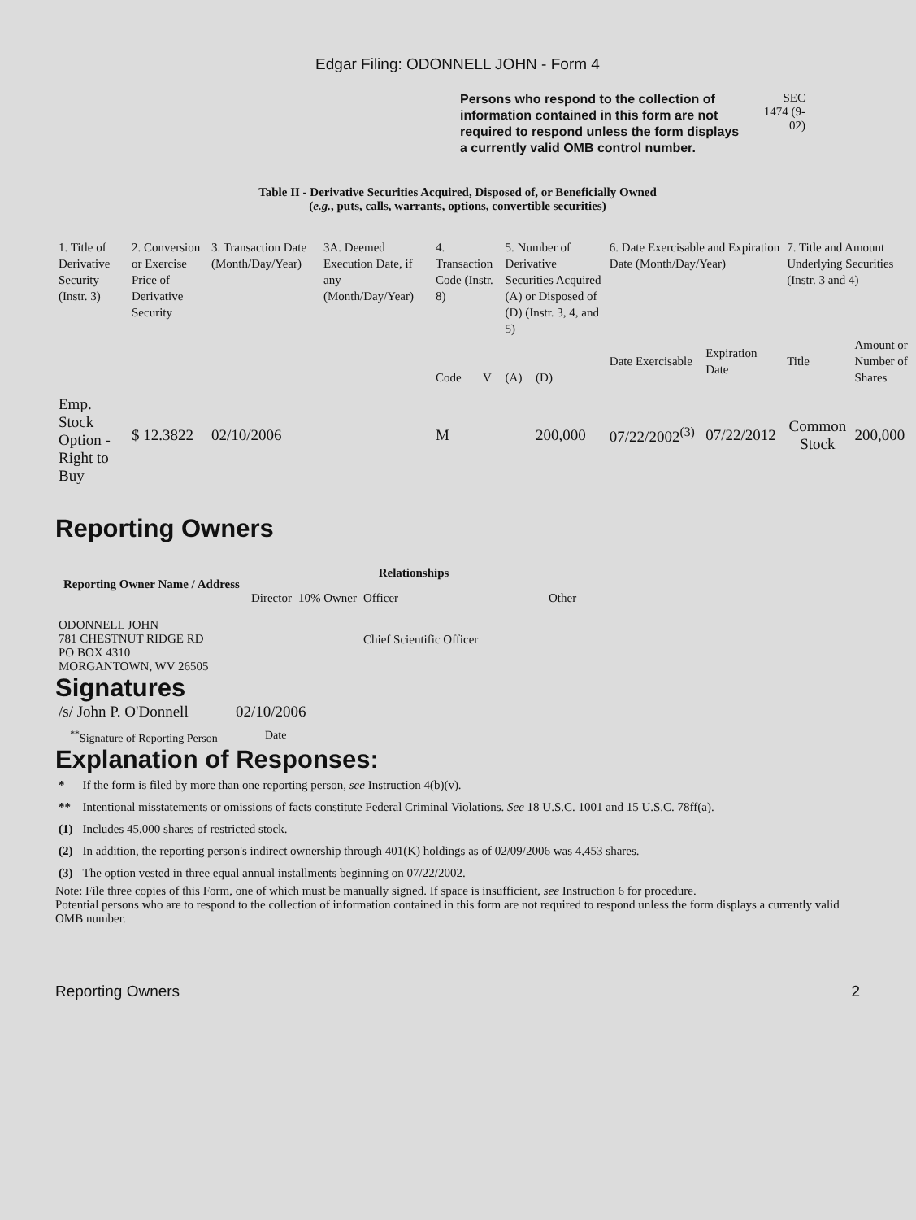Edgar Filing: ODONNELL JOHN - Form 4
Persons who respond to the collection of information contained in this form are not required to respond unless the form displays a currently valid OMB control number.
SEC 1474 (9-02)
Table II - Derivative Securities Acquired, Disposed of, or Beneficially Owned
(e.g., puts, calls, warrants, options, convertible securities)
| 1. Title of Derivative Security (Instr. 3) | 2. Conversion or Exercise Price of Derivative Security | 3. Transaction Date (Month/Day/Year) | 3A. Deemed Execution Date, if any (Month/Day/Year) | 4. Transaction Code (Instr. 8) | | 5. Number of Derivative Securities Acquired (A) or Disposed of (D) (Instr. 3, 4, and 5) | | 6. Date Exercisable and Expiration Date (Month/Day/Year) | | 7. Title and Amount Underlying Securities (Instr. 3 and 4) | |
| --- | --- | --- | --- | --- | --- | --- | --- | --- | --- | --- | --- |
| | | | | Code | V | (A) | (D) | Date Exercisable | Expiration Date | Title | Amount or Number of Shares |
| Emp. Stock Option - Right to Buy | $ 12.3822 | 02/10/2006 | | M | | | 200,000 | 07/22/2002<sup>(3)</sup> | 07/22/2012 | Common Stock | 200,000 |
Reporting Owners
| Reporting Owner Name / Address | Relationships | | | |
| --- | --- | --- | --- | --- |
| | Director | 10% Owner | Officer | Other |
| ODONNELL JOHN 781 CHESTNUT RIDGE RD PO BOX 4310 MORGANTOWN, WV 26505 | | | Chief Scientific Officer | |
Signatures
| /s/ John P. O'Donnell | 02/10/2006 |
| <sup>**</sup> Signature of Reporting Person | Date |
Explanation of Responses:
| * | If the form is filed by more than one reporting person, see Instruction 4(b)(v). |
| ** | Intentional misstatements or omissions of facts constitute Federal Criminal Violations. See 18 U.S.C. 1001 and 15 U.S.C. 78ff(a). |
| (1) | Includes 45,000 shares of restricted stock. |
| (2) | In addition, the reporting person's indirect ownership through 401(K) holdings as of 02/09/2006 was 4,453 shares. |
| (3) | The option vested in three equal annual installments beginning on 07/22/2002. |
Note: File three copies of this Form, one of which must be manually signed. If space is insufficient, see Instruction 6 for procedure.
Potential persons who are to respond to the collection of information contained in this form are not required to respond unless the form displays a currently valid OMB number.
Reporting Owners 2